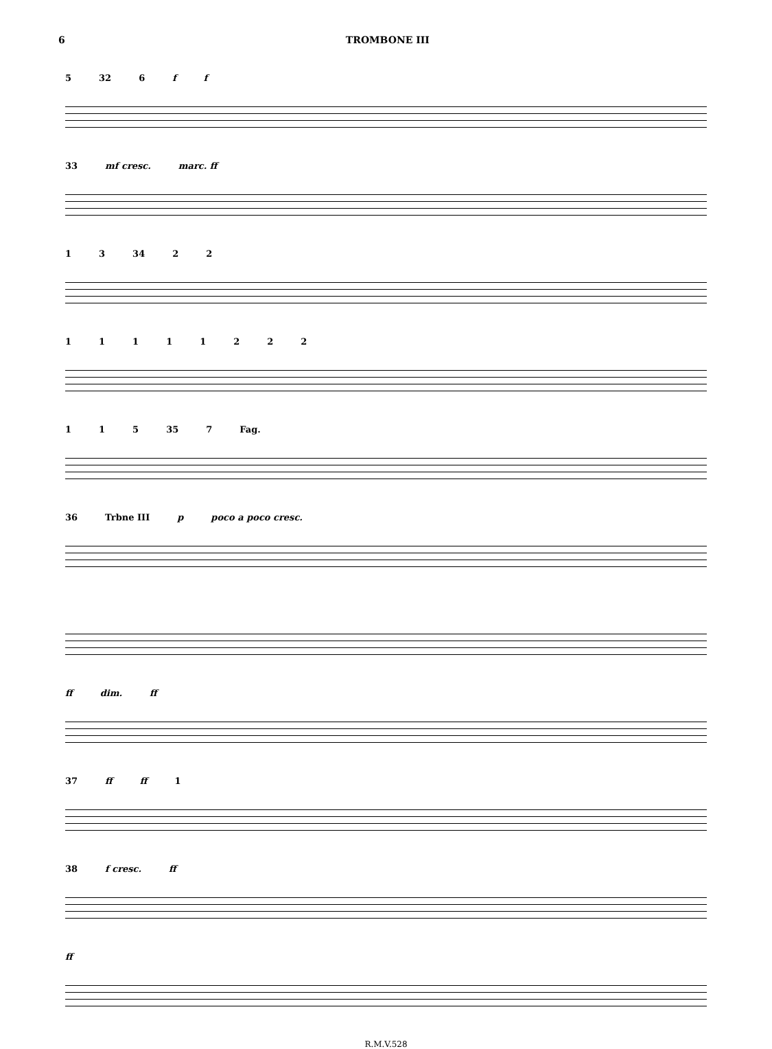6 TROMBONE III
5 32 6 ff
33 mf cresc. marc. ff
13 34 22
11111222
115 35 7 Fag.
36 Trbne III p poco a poco cresc.
ff dim. ff
37 ff ff 1
38 f cresc. ff
ff
R.M.V.528